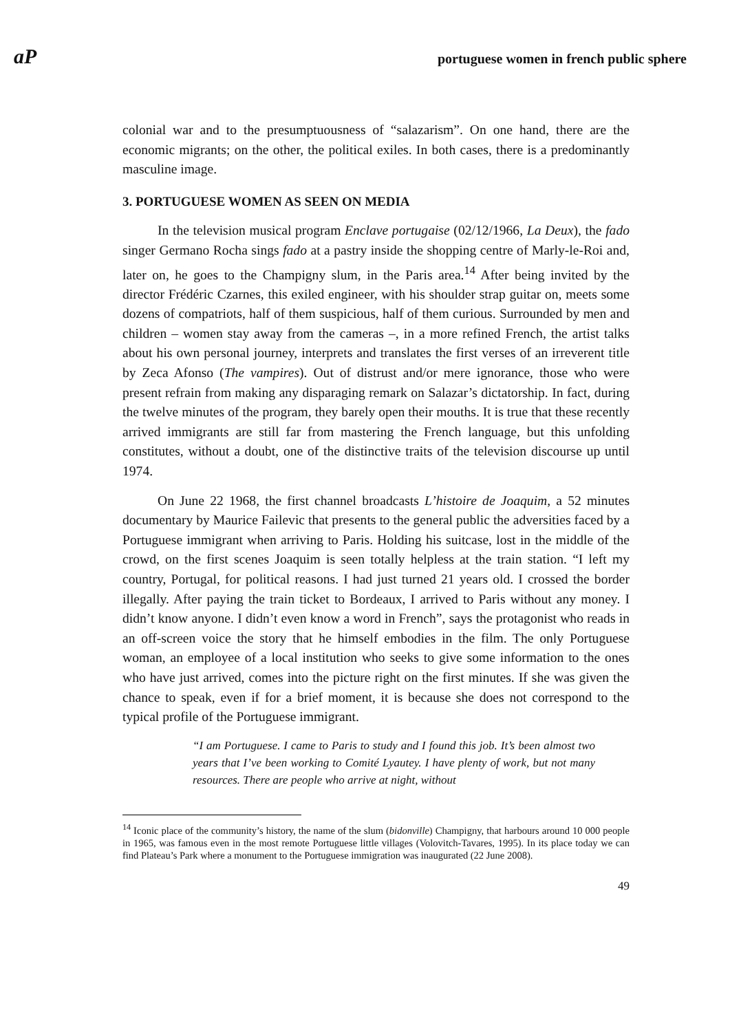aP portuguese women in french public sphere
colonial war and to the presumptuousness of “salazarism”. On one hand, there are the economic migrants; on the other, the political exiles. In both cases, there is a predominantly masculine image.
3. PORTUGUESE WOMEN AS SEEN ON MEDIA
In the television musical program Enclave portugaise (02/12/1966, La Deux), the fado singer Germano Rocha sings fado at a pastry inside the shopping centre of Marly-le-Roi and, later on, he goes to the Champigny slum, in the Paris area.<sup>14</sup> After being invited by the director Frédéric Czarnes, this exiled engineer, with his shoulder strap guitar on, meets some dozens of compatriots, half of them suspicious, half of them curious. Surrounded by men and children – women stay away from the cameras –, in a more refined French, the artist talks about his own personal journey, interprets and translates the first verses of an irreverent title by Zeca Afonso (The vampires). Out of distrust and/or mere ignorance, those who were present refrain from making any disparaging remark on Salazar’s dictatorship. In fact, during the twelve minutes of the program, they barely open their mouths. It is true that these recently arrived immigrants are still far from mastering the French language, but this unfolding constitutes, without a doubt, one of the distinctive traits of the television discourse up until 1974.
On June 22 1968, the first channel broadcasts L’histoire de Joaquim, a 52 minutes documentary by Maurice Failevic that presents to the general public the adversities faced by a Portuguese immigrant when arriving to Paris. Holding his suitcase, lost in the middle of the crowd, on the first scenes Joaquim is seen totally helpless at the train station. “I left my country, Portugal, for political reasons. I had just turned 21 years old. I crossed the border illegally. After paying the train ticket to Bordeaux, I arrived to Paris without any money. I didn’t know anyone. I didn’t even know a word in French”, says the protagonist who reads in an off-screen voice the story that he himself embodies in the film. The only Portuguese woman, an employee of a local institution who seeks to give some information to the ones who have just arrived, comes into the picture right on the first minutes. If she was given the chance to speak, even if for a brief moment, it is because she does not correspond to the typical profile of the Portuguese immigrant.
“I am Portuguese. I came to Paris to study and I found this job. It’s been almost two years that I’ve been working to Comité Lyautey. I have plenty of work, but not many resources. There are people who arrive at night, without
<sup>14</sup> Iconic place of the community’s history, the name of the slum (bidonville) Champigny, that harbours around 10 000 people in 1965, was famous even in the most remote Portuguese little villages (Volovitch-Tavares, 1995). In its place today we can find Plateau’s Park where a monument to the Portuguese immigration was inaugurated (22 June 2008).
49